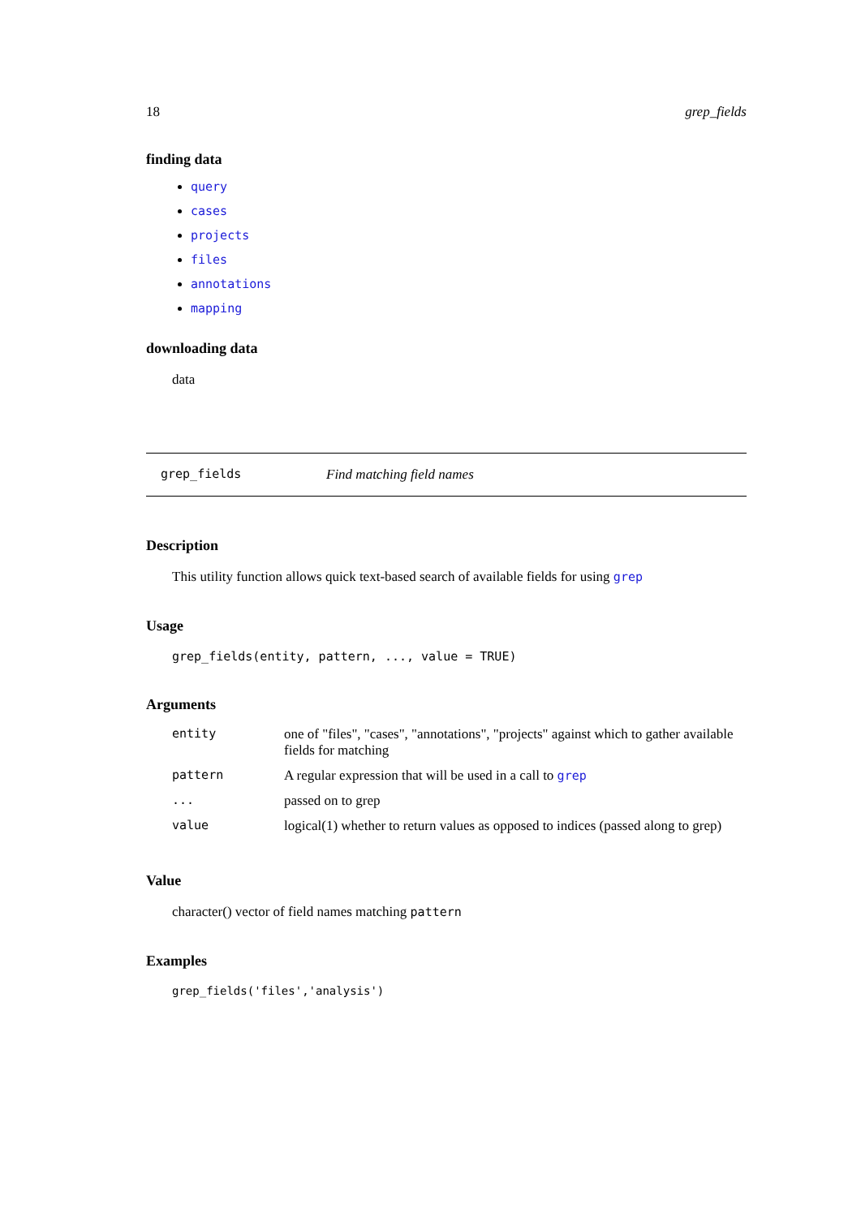18 grep_fields
finding data
query
cases
projects
files
annotations
mapping
downloading data
data
grep_fields Find matching field names
Description
This utility function allows quick text-based search of available fields for using grep
Usage
grep_fields(entity, pattern, ..., value = TRUE)
Arguments
| entity | one of "files", "cases", "annotations", "projects" against which to gather available fields for matching |
| pattern | A regular expression that will be used in a call to grep |
| ... | passed on to grep |
| value | logical(1) whether to return values as opposed to indices (passed along to grep) |
Value
character() vector of field names matching pattern
Examples
grep_fields('files','analysis')